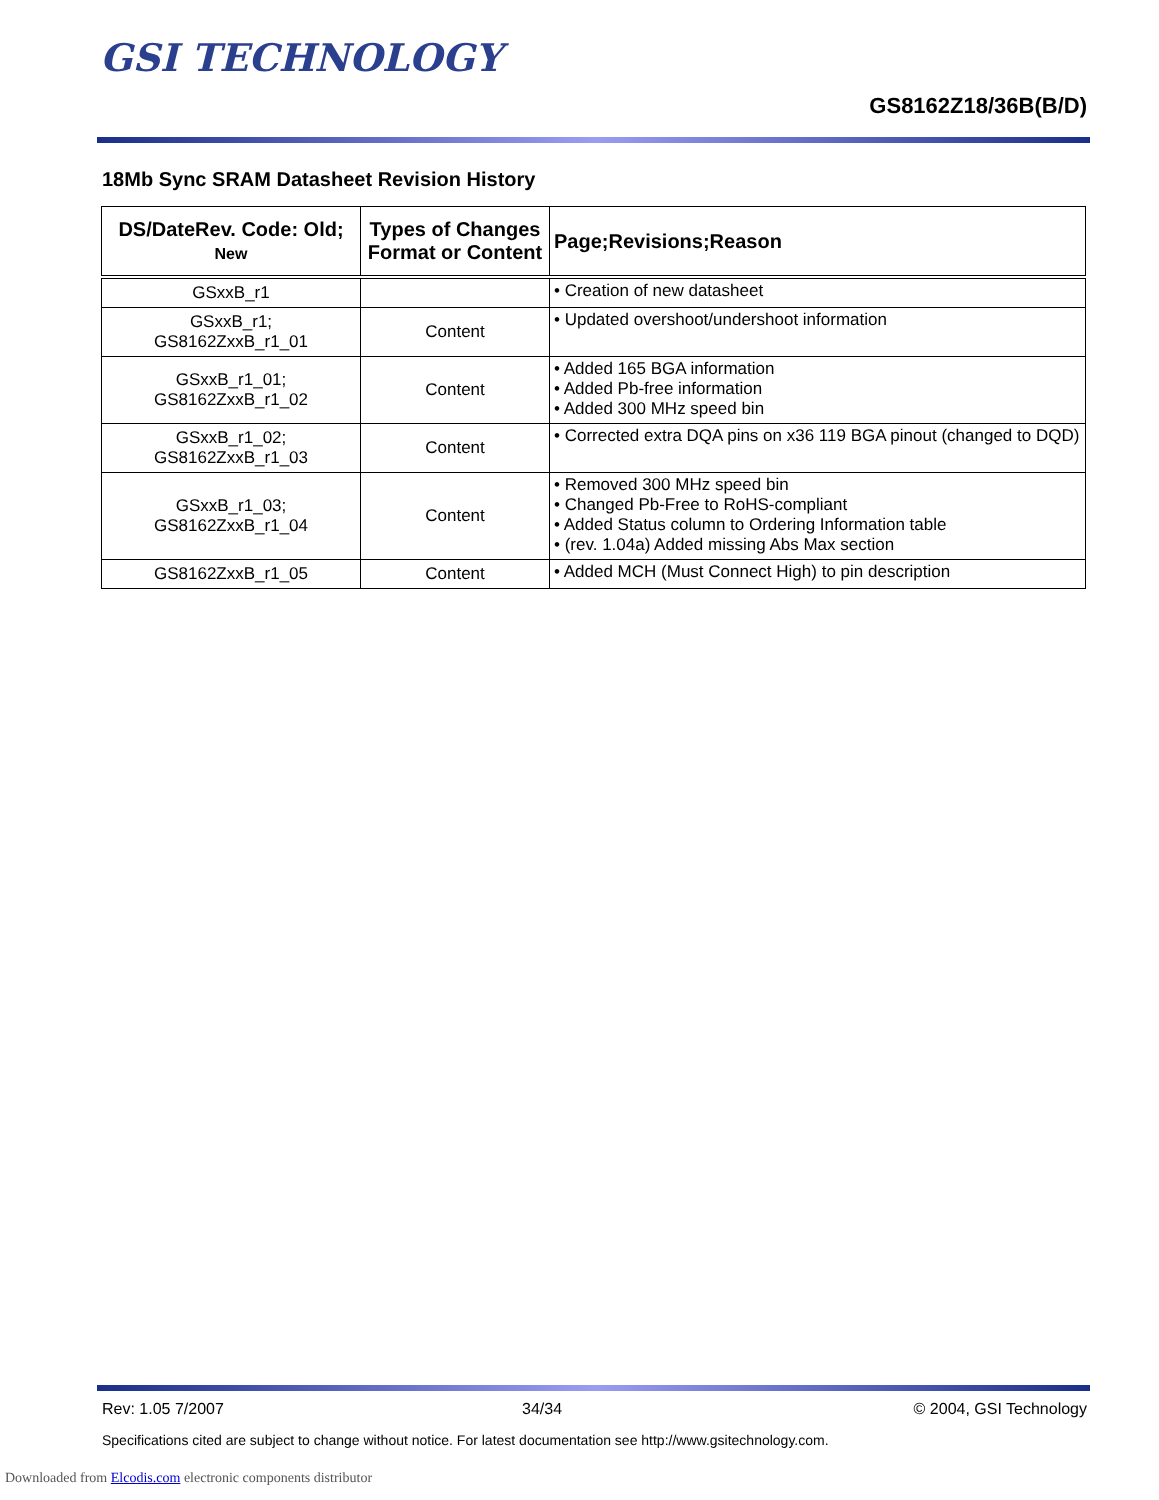GSI TECHNOLOGY
GS8162Z18/36B(B/D)
18Mb Sync SRAM Datasheet Revision History
| DS/DateRev. Code: Old; New | Types of Changes Format or Content | Page;Revisions;Reason |
| --- | --- | --- |
| GSxxB_r1 | | • Creation of new datasheet |
| GSxxB_r1; GS8162ZxxB_r1_01 | Content | • Updated overshoot/undershoot information |
| GSxxB_r1_01; GS8162ZxxB_r1_02 | Content | • Added 165 BGA information • Added Pb-free information • Added 300 MHz speed bin |
| GSxxB_r1_02; GS8162ZxxB_r1_03 | Content | • Corrected extra DQA pins on x36 119 BGA pinout (changed to DQD) |
| GSxxB_r1_03; GS8162ZxxB_r1_04 | Content | • Removed 300 MHz speed bin • Changed Pb-Free to RoHS-compliant • Added Status column to Ordering Information table • (rev. 1.04a) Added missing Abs Max section |
| GS8162ZxxB_r1_05 | Content | • Added MCH (Must Connect High) to pin description |
Rev: 1.05 7/2007 34/34 © 2004, GSI Technology
Specifications cited are subject to change without notice. For latest documentation see http://www.gsitechnology.com.
Downloaded from Elcodis.com electronic components distributor